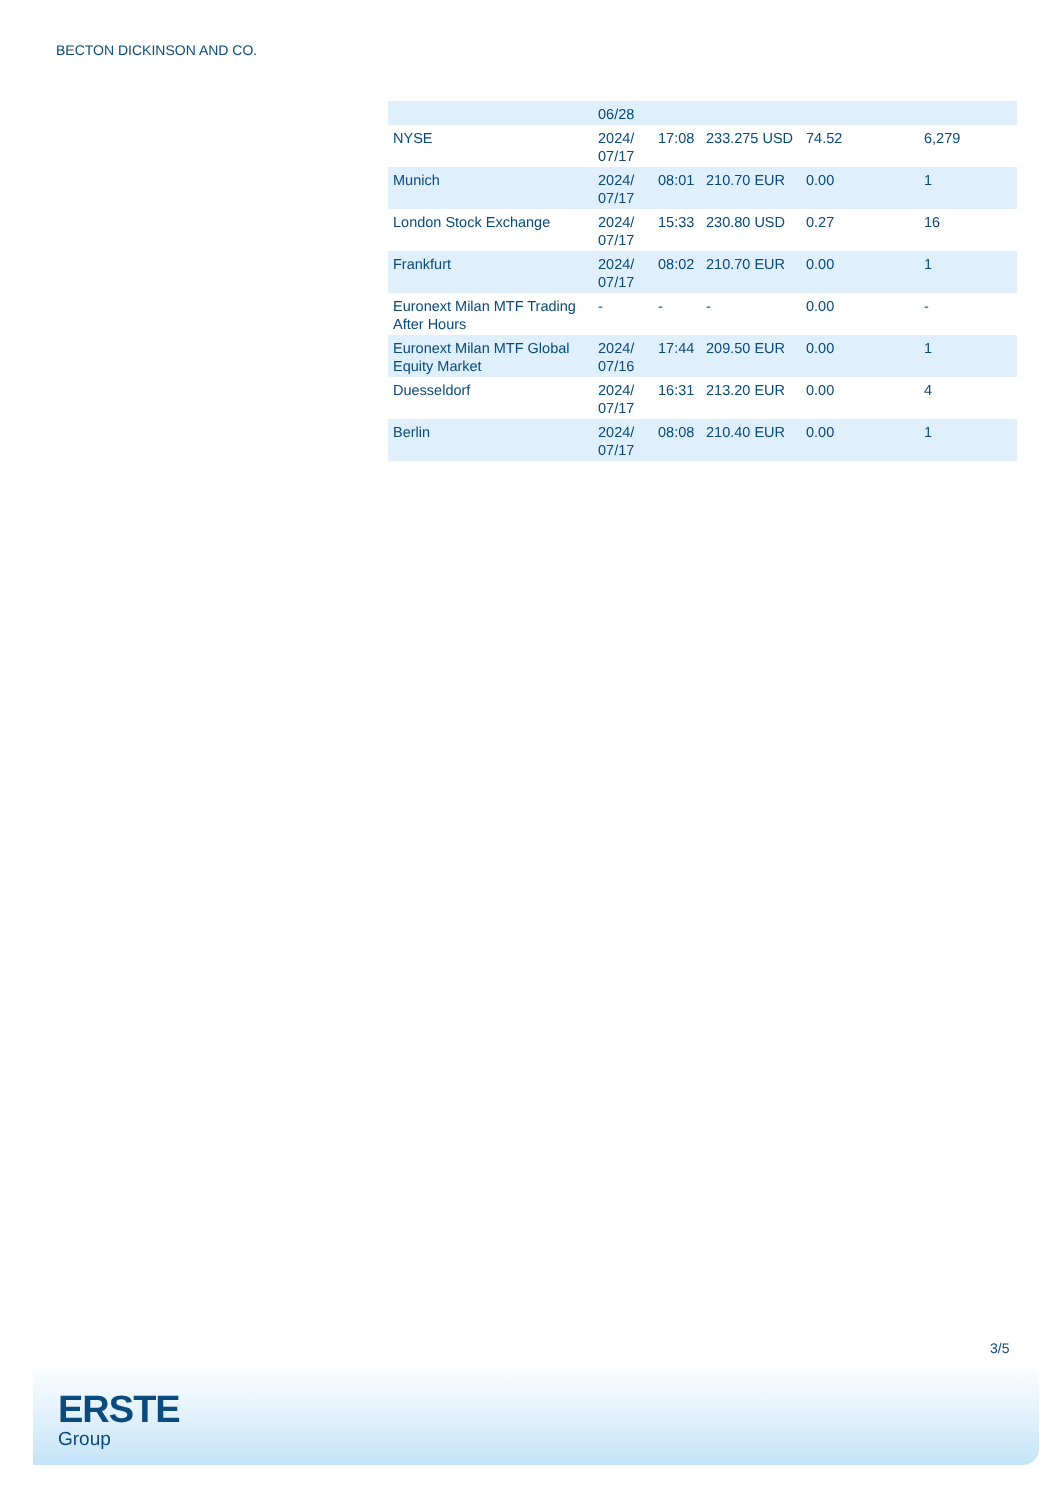BECTON DICKINSON AND CO.
| | 06/28 | | | | |
| NYSE | 2024/ 07/17 | 17:08 | 233.275 USD | 74.52 | 6,279 |
| Munich | 2024/ 07/17 | 08:01 | 210.70 EUR | 0.00 | 1 |
| London Stock Exchange | 2024/ 07/17 | 15:33 | 230.80 USD | 0.27 | 16 |
| Frankfurt | 2024/ 07/17 | 08:02 | 210.70 EUR | 0.00 | 1 |
| Euronext Milan MTF Trading After Hours | - | - | - | 0.00 | - |
| Euronext Milan MTF Global Equity Market | 2024/ 07/16 | 17:44 | 209.50 EUR | 0.00 | 1 |
| Duesseldorf | 2024/ 07/17 | 16:31 | 213.20 EUR | 0.00 | 4 |
| Berlin | 2024/ 07/17 | 08:08 | 210.40 EUR | 0.00 | 1 |
3/5
ERSTE
Group